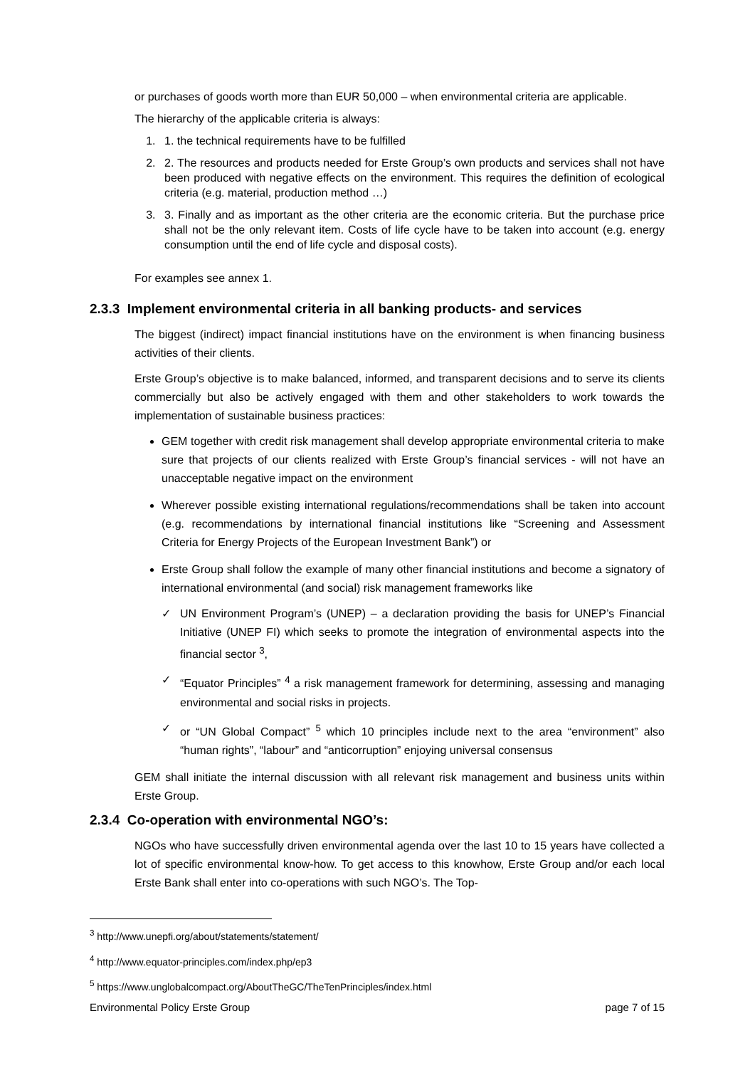or purchases of goods worth more than EUR 50,000 – when environmental criteria are applicable.
The hierarchy of the applicable criteria is always:
1. 1. the technical requirements have to be fulfilled
2. 2. The resources and products needed for Erste Group’s own products and services shall not have been produced with negative effects on the environment. This requires the definition of ecological criteria (e.g. material, production method …)
3. 3. Finally and as important as the other criteria are the economic criteria. But the purchase price shall not be the only relevant item. Costs of life cycle have to be taken into account (e.g. energy consumption until the end of life cycle and disposal costs).
For examples see annex 1.
2.3.3 Implement environmental criteria in all banking products- and services
The biggest (indirect) impact financial institutions have on the environment is when financing business activities of their clients.
Erste Group’s objective is to make balanced, informed, and transparent decisions and to serve its clients commercially but also be actively engaged with them and other stakeholders to work towards the implementation of sustainable business practices:
GEM together with credit risk management shall develop appropriate environmental criteria to make sure that projects of our clients realized with Erste Group’s financial services - will not have an unacceptable negative impact on the environment
Wherever possible existing international regulations/recommendations shall be taken into account (e.g. recommendations by international financial institutions like “Screening and Assessment Criteria for Energy Projects of the European Investment Bank”) or
Erste Group shall follow the example of many other financial institutions and become a signatory of international environmental (and social) risk management frameworks like
✓ UN Environment Program’s (UNEP) – a declaration providing the basis for UNEP’s Financial Initiative (UNEP FI) which seeks to promote the integration of environmental aspects into the financial sector <sup>3</sup>,
✓ “Equator Principles” <sup>4</sup> a risk management framework for determining, assessing and managing environmental and social risks in projects.
✓ or “UN Global Compact” <sup>5</sup> which 10 principles include next to the area “environment” also “human rights”, “labour” and “anticorruption” enjoying universal consensus
GEM shall initiate the internal discussion with all relevant risk management and business units within Erste Group.
2.3.4 Co-operation with environmental NGO’s:
NGOs who have successfully driven environmental agenda over the last 10 to 15 years have collected a lot of specific environmental know-how. To get access to this knowhow, Erste Group and/or each local Erste Bank shall enter into co-operations with such NGO’s. The Top-
<sup>3</sup> http://www.unepfi.org/about/statements/statement/
<sup>4</sup> http://www.equator-principles.com/index.php/ep3
<sup>5</sup> https://www.unglobalcompact.org/AboutTheGC/TheTenPrinciples/index.html
Environmental Policy Erste Group page 7 of 15